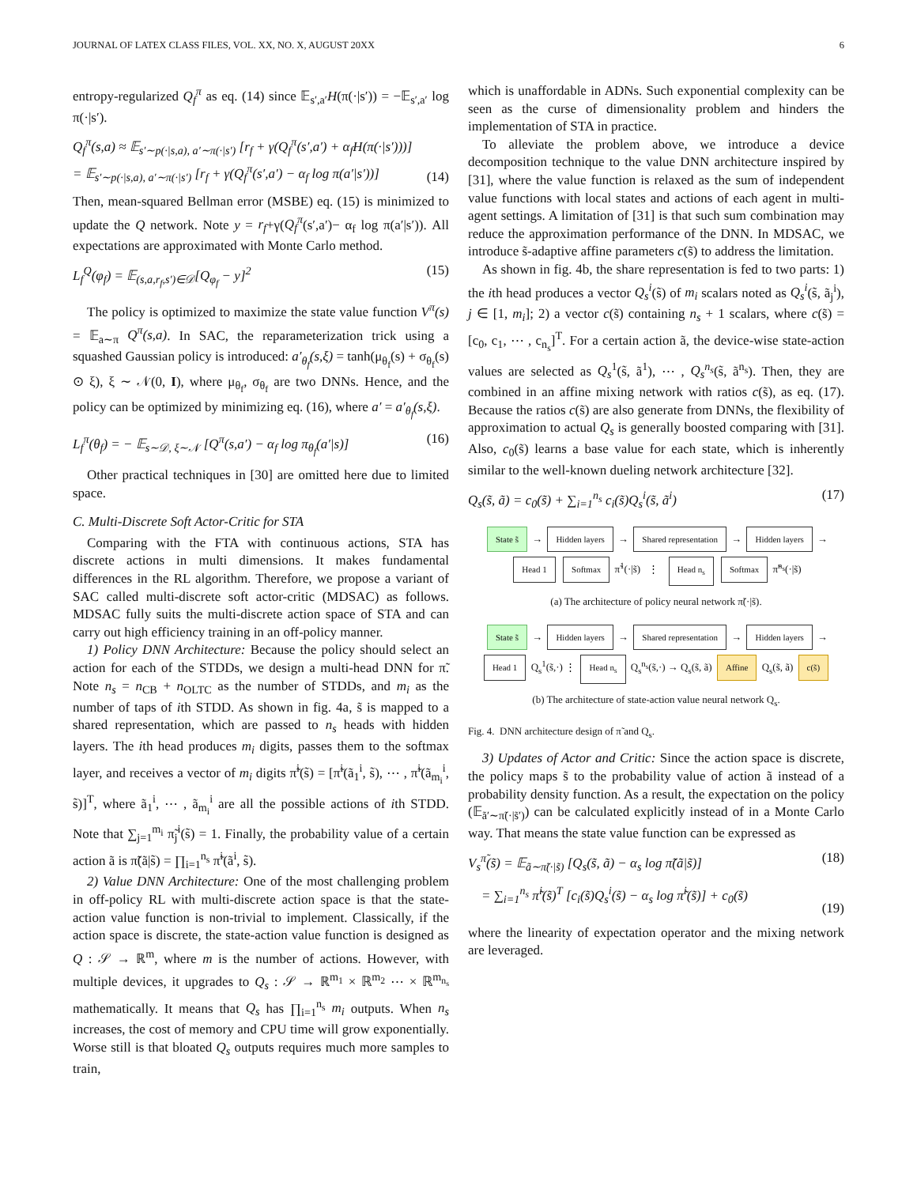JOURNAL OF LATEX CLASS FILES, VOL. XX, NO. X, AUGUST 20XX 6
entropy-regularized Q<sub>f</sub><sup>π</sup> as eq. (14) since 𝔼<sub>s′,a′</sub>H(π(·|s′)) = −𝔼<sub>s′,a′</sub> log π(·|s′).
Q<sub>f</sub><sup>π</sup>(s,a) ≈ 𝔼<sub>s′∼p(·|s,a), a′∼π(·|s′)</sub> [r<sub>f</sub> + γ(Q<sub>f</sub><sup>π</sup>(s′,a′) + α<sub>f</sub>H(π(·|s′)))]
= 𝔼<sub>s′∼p(·|s,a), a′∼π(·|s′)</sub> [r<sub>f</sub> + γ(Q<sub>f</sub><sup>π</sup>(s′,a′) − α<sub>f</sub> log π(a′|s′))]
(14)
Then, mean-squared Bellman error (MSBE) eq. (15) is minimized to update the Q network. Note y = r<sub>f</sub>+γ(Q<sub>f</sub><sup>π</sup>(s′,a′)− α<sub>f</sub> log π(a′|s′)). All expectations are approximated with Monte Carlo method.
L<sub>f</sub><sup>Q</sup>(φ<sub>f</sub>) = 𝔼<sub>(s,a,r<sub>f</sub>,s′)∈𝒟</sub>[Q<sub>φ<sub>f</sub></sub> − y]<sup>2</sup> (15)
The policy is optimized to maximize the state value function V<sup>π</sup>(s) = 𝔼<sub>a∼π</sub> Q<sup>π</sup>(s,a). In SAC, the reparameterization trick using a squashed Gaussian policy is introduced: a′<sub>θ<sub>f</sub></sub>(s,ξ) = tanh(μ<sub>θ<sub>f</sub></sub>(s) + σ<sub>θ<sub>f</sub></sub>(s) ⊙ ξ), ξ ∼ 𝒩(0, I), where μ<sub>θ<sub>f</sub></sub>, σ<sub>θ<sub>f</sub></sub> are two DNNs. Hence, and the policy can be optimized by minimizing eq. (16), where a′ = a′<sub>θ<sub>f</sub></sub>(s,ξ).
L<sub>f</sub><sup>π</sup>(θ<sub>f</sub>) = − 𝔼<sub>s∼𝒟, ξ∼𝒩</sub> [Q<sup>π</sup>(s,a′) − α<sub>f</sub> log π<sub>θ<sub>f</sub></sub>(a′|s)] (16)
Other practical techniques in [30] are omitted here due to limited space.
C. Multi-Discrete Soft Actor-Critic for STA
Comparing with the FTA with continuous actions, STA has discrete actions in multi dimensions. It makes fundamental differences in the RL algorithm. Therefore, we propose a variant of SAC called multi-discrete soft actor-critic (MDSAC) as follows. MDSAC fully suits the multi-discrete action space of STA and can carry out high efficiency training in an off-policy manner.
1) Policy DNN Architecture: Because the policy should select an action for each of the STDDs, we design a multi-head DNN for π̃. Note n<sub>s</sub> = n<sub>CB</sub> + n<sub>OLTC</sub> as the number of STDDs, and m<sub>i</sub> as the number of taps of ith STDD. As shown in fig. 4a, s̃ is mapped to a shared representation, which are passed to n<sub>s</sub> heads with hidden layers. The ith head produces m<sub>i</sub> digits, passes them to the softmax layer, and receives a vector of m<sub>i</sub> digits π̃<sup>i</sup>(s̃) = [π̃<sup>i</sup>(ã<sub>1</sub><sup>i</sup>, s̃), ⋯ , π̃<sup>i</sup>(ã<sub>m<sub>i</sub></sub><sup>i</sup>, s̃)]<sup>T</sup>, where ã<sub>1</sub><sup>i</sup>, ⋯ , ã<sub>m<sub>i</sub></sub><sup>i</sup> are all the possible actions of ith STDD. Note that ∑<sub>j=1</sub><sup>m<sub>i</sub></sup> π̃<sub>j</sub><sup>i</sup>(s̃) = 1. Finally, the probability value of a certain action ã is π̃(ã|s̃) = ∏<sub>i=1</sub><sup>n<sub>s</sub></sup> π̃<sup>i</sup>(ã<sup>i</sup>, s̃).
2) Value DNN Architecture: One of the most challenging problem in off-policy RL with multi-discrete action space is that the state-action value function is non-trivial to implement. Classically, if the action space is discrete, the state-action value function is designed as Q : 𝒮 → ℝ<sup>m</sup>, where m is the number of actions. However, with multiple devices, it upgrades to Q<sub>s</sub> : 𝒮 → ℝ<sup>m<sub>1</sub></sup> × ℝ<sup>m<sub>2</sub></sup> ⋯ × ℝ<sup>m<sub>n<sub>s</sub></sub></sup> mathematically. It means that Q<sub>s</sub> has ∏<sub>i=1</sub><sup>n<sub>s</sub></sup> m<sub>i</sub> outputs. When n<sub>s</sub> increases, the cost of memory and CPU time will grow exponentially. Worse still is that bloated Q<sub>s</sub> outputs requires much more samples to train,
which is unaffordable in ADNs. Such exponential complexity can be seen as the curse of dimensionality problem and hinders the implementation of STA in practice.
To alleviate the problem above, we introduce a device decomposition technique to the value DNN architecture inspired by [31], where the value function is relaxed as the sum of independent value functions with local states and actions of each agent in multi-agent settings. A limitation of [31] is that such sum combination may reduce the approximation performance of the DNN. In MDSAC, we introduce s̃-adaptive affine parameters c(s̃) to address the limitation.
As shown in fig. 4b, the share representation is fed to two parts: 1) the ith head produces a vector Q<sub>s</sub><sup>i</sup>(s̃) of m<sub>i</sub> scalars noted as Q<sub>s</sub><sup>i</sup>(s̃, ã<sub>j</sub><sup>i</sup>), j ∈ [1, m<sub>i</sub>]; 2) a vector c(s̃) containing n<sub>s</sub> + 1 scalars, where c(s̃) = [c<sub>0</sub>, c<sub>1</sub>, ⋯ , c<sub>n<sub>s</sub></sub>]<sup>T</sup>. For a certain action ã, the device-wise state-action values are selected as Q<sub>s</sub><sup>1</sup>(s̃, ã<sup>1</sup>), ⋯ , Q<sub>s</sub><sup>n<sub>s</sub></sup>(s̃, ã<sup>n<sub>s</sub></sup>). Then, they are combined in an affine mixing network with ratios c(s̃), as eq. (17). Because the ratios c(s̃) are also generate from DNNs, the flexibility of approximation to actual Q<sub>s</sub> is generally boosted comparing with [31]. Also, c<sub>0</sub>(s̃) learns a base value for each state, which is inherently similar to the well-known dueling network architecture [32].
Q<sub>s</sub>(s̃, ã) = c<sub>0</sub>(s̃) + ∑<sub>i=1</sub><sup>n<sub>s</sub></sup> c<sub>i</sub>(s̃)Q<sub>s</sub><sup>i</sup>(s̃, ã<sup>i</sup>) (17)
State s̃ → Hidden layers → Shared representation → Hidden layers → Head 1 Softmax π̃<sup>1</sup>(·|s̃) ⋮ Head n<sub>s</sub> Softmax π̃<sup>n<sub>s</sub></sup>(·|s̃)
(a) The architecture of policy neural network π̃(·|s̃).
State s̃ → Hidden layers → Shared representation → Hidden layers → Head 1 Q<sub>s</sub><sup>1</sup>(s̃,·) ⋮ Head n<sub>s</sub> Q<sub>s</sub><sup>n<sub>s</sub></sup>(s̃,·) → Q<sub>s</sub>(s̃, ã) Affine Q<sub>s</sub>(s̃, ã) c(s̃)
(b) The architecture of state-action value neural network Q<sub>s</sub>.
Fig. 4. DNN architecture design of π̃ and Q<sub>s</sub>.
3) Updates of Actor and Critic: Since the action space is discrete, the policy maps s̃ to the probability value of action ã instead of a probability density function. As a result, the expectation on the policy (𝔼<sub>ã′∼π̃(·|s̃′)</sub>) can be calculated explicitly instead of in a Monte Carlo way. That means the state value function can be expressed as
V<sub>s</sub><sup>π̃</sup>(s̃) = 𝔼<sub>ã∼π̃(·|s̃)</sub> [Q<sub>s</sub>(s̃, ã) − α<sub>s</sub> log π̃(ã|s̃)] (18)
= ∑<sub>i=1</sub><sup>n<sub>s</sub></sup> π̃<sup>i</sup>(s̃)<sup>T</sup> [c<sub>i</sub>(s̃)Q<sub>s</sub><sup>i</sup>(s̃) − α<sub>s</sub> log π̃<sup>i</sup>(s̃)] + c<sub>0</sub>(s̃)
(19)
where the linearity of expectation operator and the mixing network are leveraged.